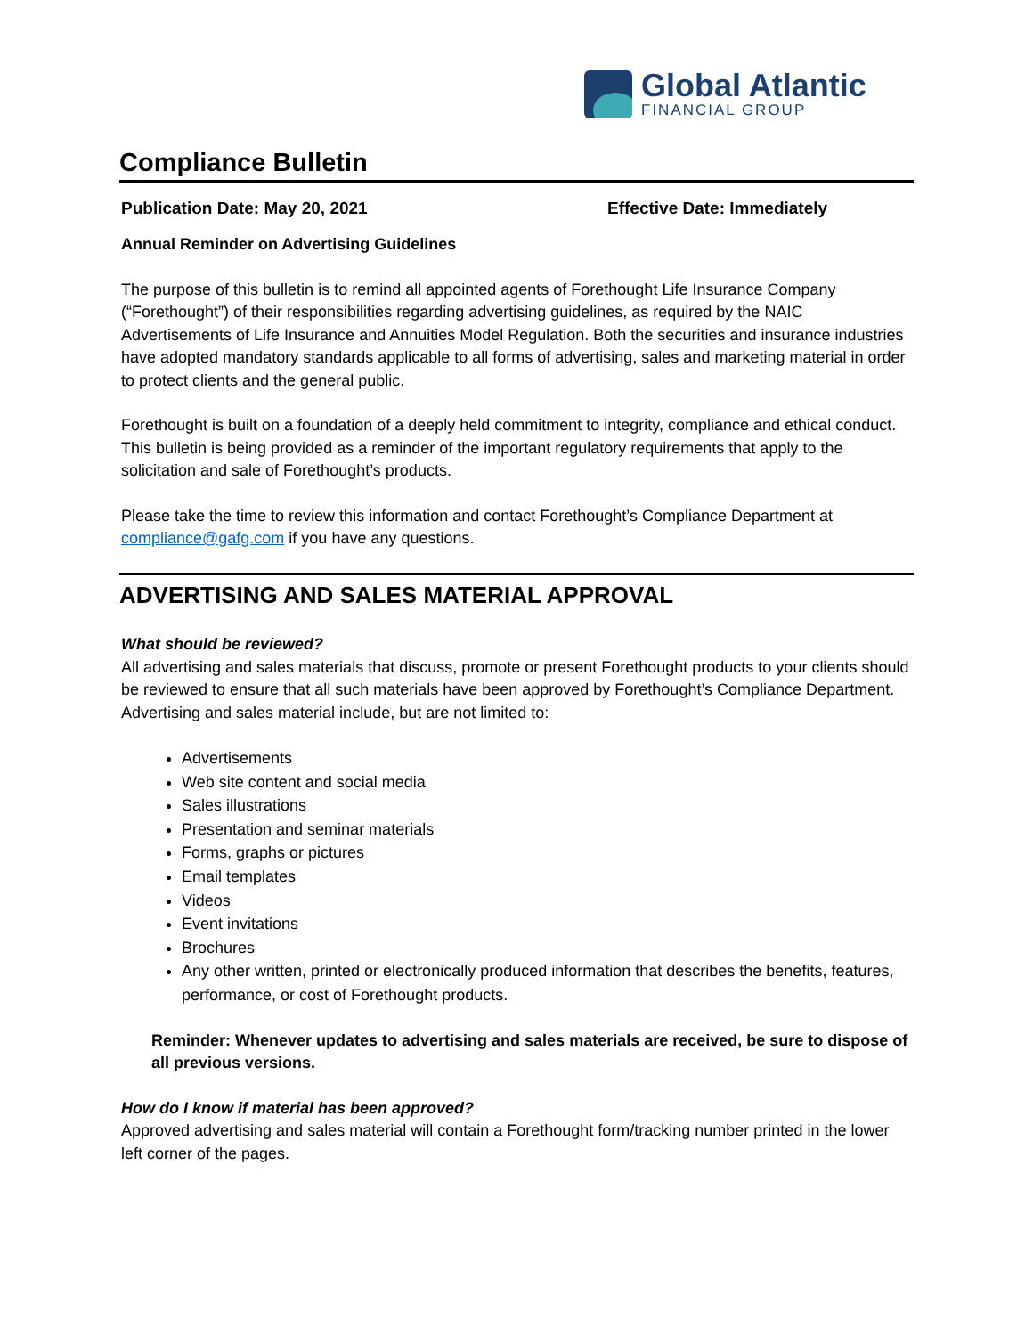Global Atlantic
FINANCIAL GROUP
Compliance Bulletin
Publication Date: May 20, 2021 Effective Date: Immediately
Annual Reminder on Advertising Guidelines
The purpose of this bulletin is to remind all appointed agents of Forethought Life Insurance Company (“Forethought”) of their responsibilities regarding advertising guidelines, as required by the NAIC Advertisements of Life Insurance and Annuities Model Regulation. Both the securities and insurance industries have adopted mandatory standards applicable to all forms of advertising, sales and marketing material in order to protect clients and the general public.
Forethought is built on a foundation of a deeply held commitment to integrity, compliance and ethical conduct. This bulletin is being provided as a reminder of the important regulatory requirements that apply to the solicitation and sale of Forethought’s products.
Please take the time to review this information and contact Forethought’s Compliance Department at compliance@gafg.com if you have any questions.
ADVERTISING AND SALES MATERIAL APPROVAL
What should be reviewed?
All advertising and sales materials that discuss, promote or present Forethought products to your clients should be reviewed to ensure that all such materials have been approved by Forethought’s Compliance Department. Advertising and sales material include, but are not limited to:
Advertisements
Web site content and social media
Sales illustrations
Presentation and seminar materials
Forms, graphs or pictures
Email templates
Videos
Event invitations
Brochures
Any other written, printed or electronically produced information that describes the benefits, features, performance, or cost of Forethought products.
Reminder: Whenever updates to advertising and sales materials are received, be sure to dispose of all previous versions.
How do I know if material has been approved?
Approved advertising and sales material will contain a Forethought form/tracking number printed in the lower left corner of the pages.